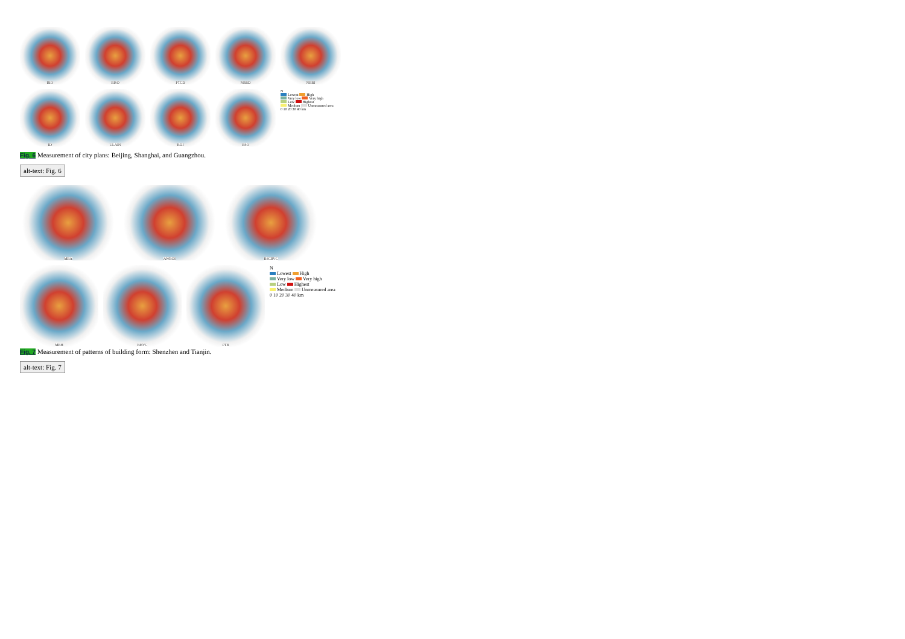BIO
BISO
PTCD
NBBD
NBBI
ID
ULAIN
BDI
BSO
N
Lowest High
Very low Very high
Low Highest
Medium Unmeasured area
0 10 20 30 40 km
Fig. 6 Measurement of city plans: Beijing, Shanghai, and Guangzhou.
alt-text: Fig. 6
MBA
AWBOI
BSCRVC
MBH
BHVC
PTB
N
Lowest High
Very low Very high
Low Highest
Medium Unmeasured area
0 10 20 30 40 km
Fig. 7 Measurement of patterns of building form: Shenzhen and Tianjin.
alt-text: Fig. 7